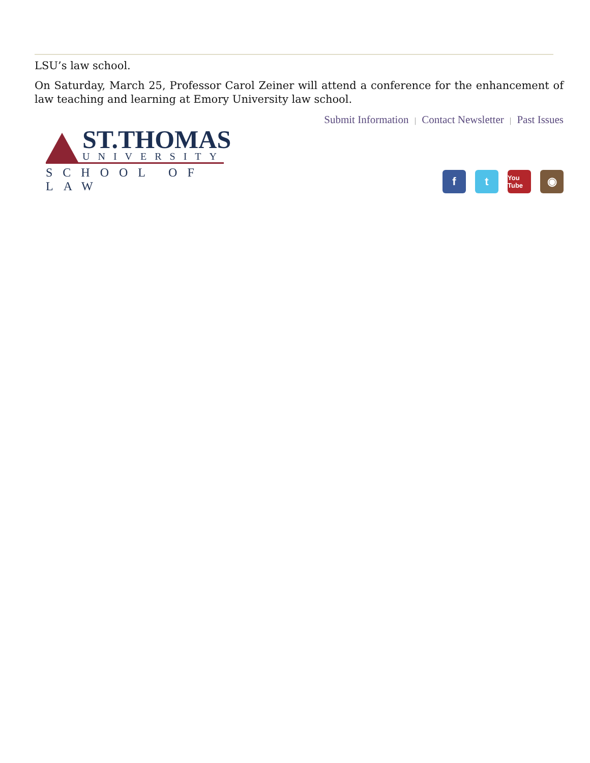LSU’s law school.
On Saturday, March 25, Professor Carol Zeiner will attend a conference for the enhancement of law teaching and learning at Emory University law school.
Submit Information | Contact Newsletter | Past Issues
ST.THOMAS
UNIVERSITY
SCHOOL OF LAW
f t
You Tube
◉